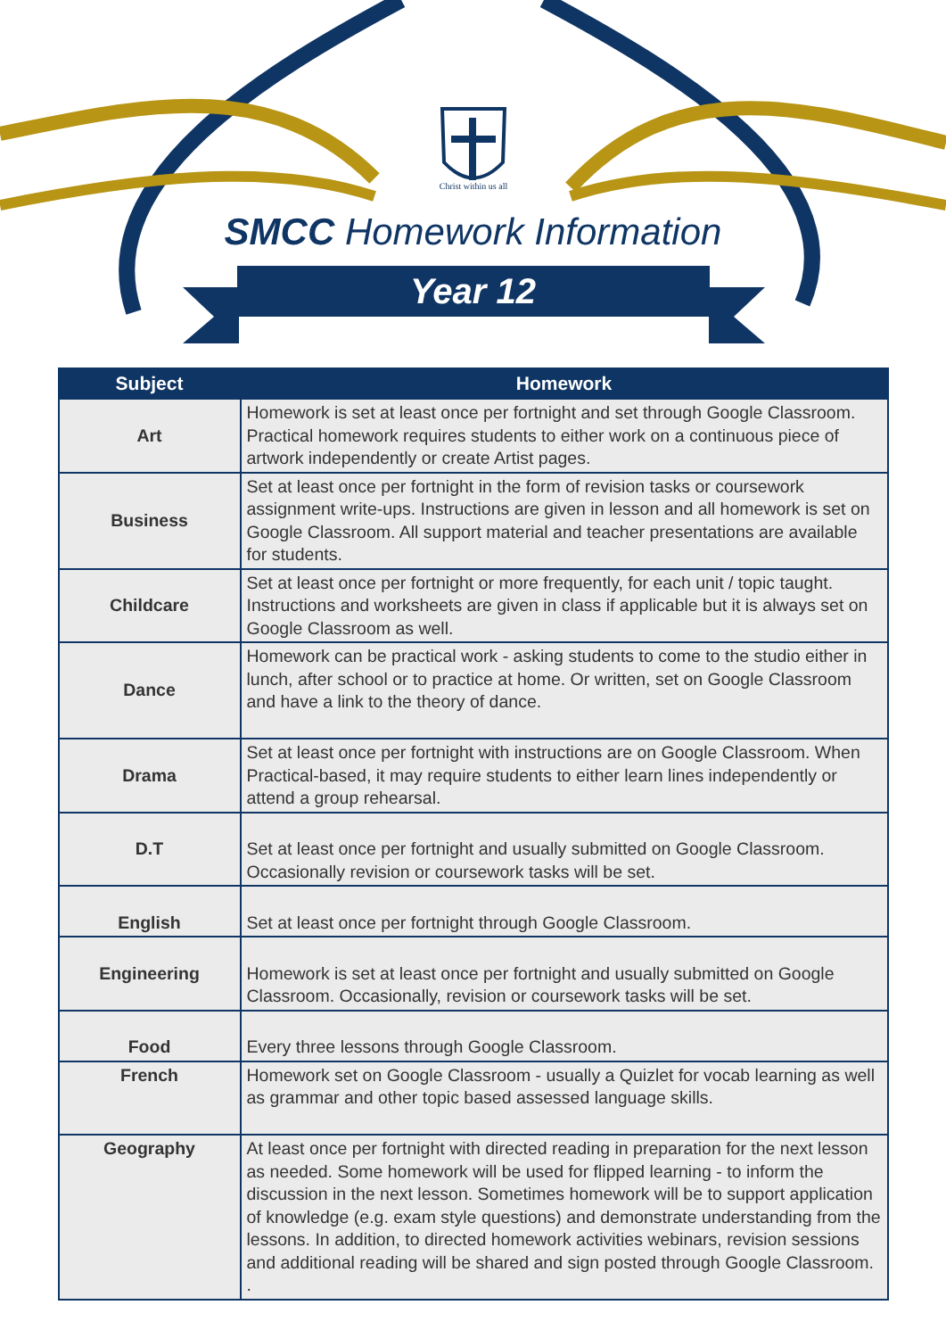Christ within us all
SMCC Homework Information
Year 12
| Subject | Homework |
| --- | --- |
| Art | Homework is set at least once per fortnight and set through Google Classroom. Practical homework requires students to either work on a continuous piece of artwork independently or create Artist pages. |
| Business | Set at least once per fortnight in the form of revision tasks or coursework assignment write-ups. Instructions are given in lesson and all homework is set on Google Classroom. All support material and teacher presentations are available for students. |
| Childcare | Set at least once per fortnight or more frequently, for each unit / topic taught. Instructions and worksheets are given in class if applicable but it is always set on Google Classroom as well. |
| Dance | Homework can be practical work - asking students to come to the studio either in lunch, after school or to practice at home. Or written, set on Google Classroom and have a link to the theory of dance. |
| Drama | Set at least once per fortnight with instructions are on Google Classroom. When Practical-based, it may require students to either learn lines independently or attend a group rehearsal. |
| D.T | Set at least once per fortnight and usually submitted on Google Classroom. Occasionally revision or coursework tasks will be set. |
| English | Set at least once per fortnight through Google Classroom. |
| Engineering | Homework is set at least once per fortnight and usually submitted on Google Classroom. Occasionally, revision or coursework tasks will be set. |
| Food | Every three lessons through Google Classroom. |
| French | Homework set on Google Classroom - usually a Quizlet for vocab learning as well as grammar and other topic based assessed language skills. |
| Geography | At least once per fortnight with directed reading in preparation for the next lesson as needed. Some homework will be used for flipped learning - to inform the discussion in the next lesson. Sometimes homework will be to support application of knowledge (e.g. exam style questions) and demonstrate understanding from the lessons. In addition, to directed homework activities webinars, revision sessions and additional reading will be shared and sign posted through Google Classroom. . |